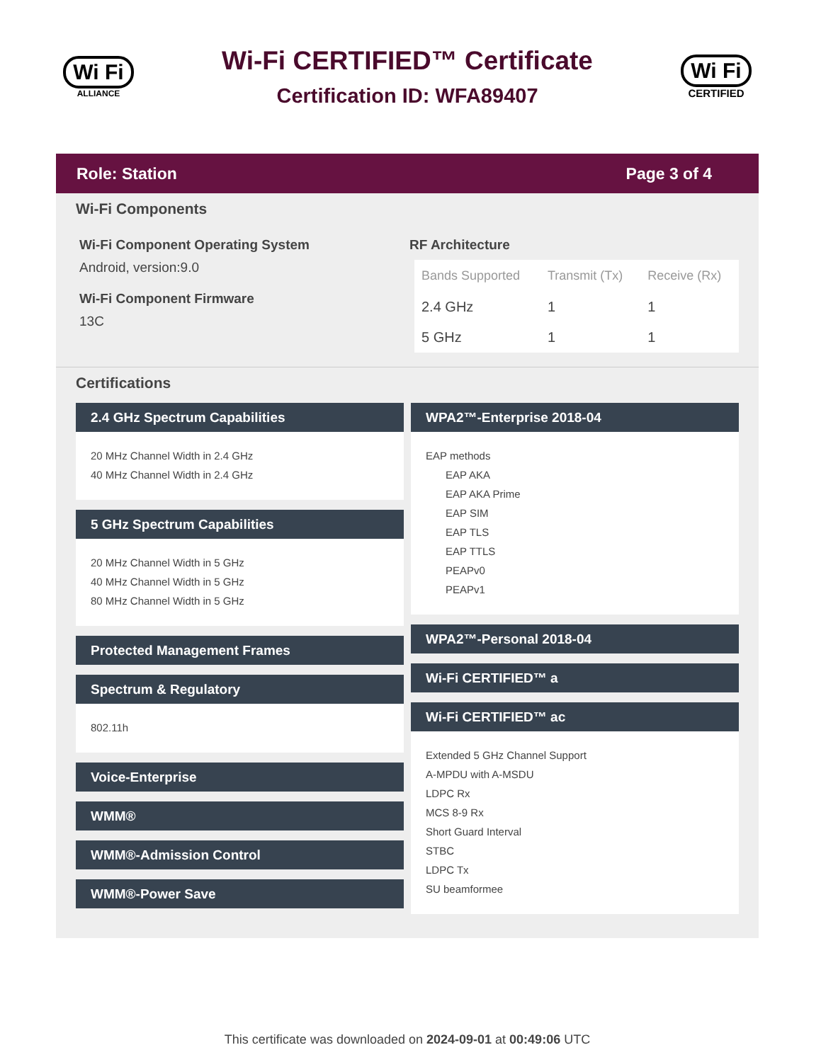Wi Fi
ALLIANCE
Wi-Fi CERTIFIED™ Certificate
Certification ID: WFA89407
Wi Fi
CERTIFIED
Role: Station Page 3 of 4
Wi-Fi Components
Wi-Fi Component Operating System
Android, version:9.0
Wi-Fi Component Firmware
13C
RF Architecture
| Bands Supported | Transmit (Tx) | Receive (Rx) |
| --- | --- | --- |
| 2.4 GHz | 1 | 1 |
| 5 GHz | 1 | 1 |
Certifications
2.4 GHz Spectrum Capabilities
20 MHz Channel Width in 2.4 GHz
40 MHz Channel Width in 2.4 GHz
5 GHz Spectrum Capabilities
20 MHz Channel Width in 5 GHz
40 MHz Channel Width in 5 GHz
80 MHz Channel Width in 5 GHz
Protected Management Frames
Spectrum & Regulatory
802.11h
Voice-Enterprise
WMM®
WMM®-Admission Control
WMM®-Power Save
WPA2™-Enterprise 2018-04
EAP methods
EAP AKA
EAP AKA Prime
EAP SIM
EAP TLS
EAP TTLS
PEAPv0
PEAPv1
WPA2™-Personal 2018-04
Wi-Fi CERTIFIED™ a
Wi-Fi CERTIFIED™ ac
Extended 5 GHz Channel Support
A-MPDU with A-MSDU
LDPC Rx
MCS 8-9 Rx
Short Guard Interval
STBC
LDPC Tx
SU beamformee
This certificate was downloaded on 2024-09-01 at 00:49:06 UTC